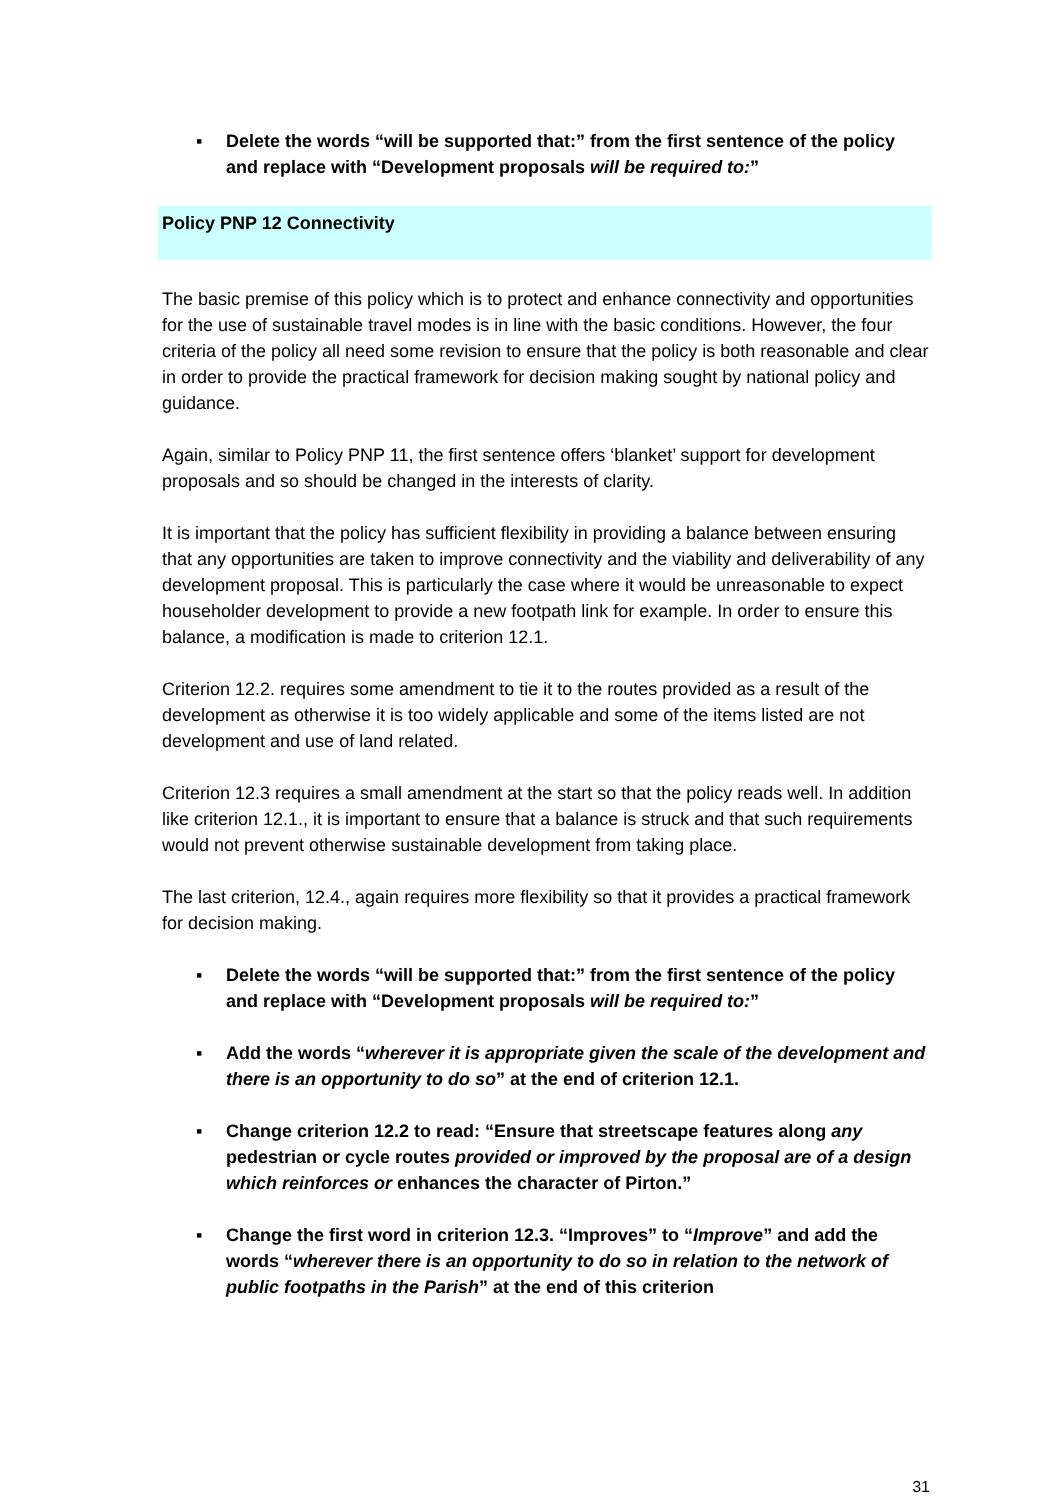▪ Delete the words “will be supported that:” from the first sentence of the policy and replace with “Development proposals will be required to:”
Policy PNP 12 Connectivity
The basic premise of this policy which is to protect and enhance connectivity and opportunities for the use of sustainable travel modes is in line with the basic conditions. However, the four criteria of the policy all need some revision to ensure that the policy is both reasonable and clear in order to provide the practical framework for decision making sought by national policy and guidance.
Again, similar to Policy PNP 11, the first sentence offers ‘blanket’ support for development proposals and so should be changed in the interests of clarity.
It is important that the policy has sufficient flexibility in providing a balance between ensuring that any opportunities are taken to improve connectivity and the viability and deliverability of any development proposal. This is particularly the case where it would be unreasonable to expect householder development to provide a new footpath link for example. In order to ensure this balance, a modification is made to criterion 12.1.
Criterion 12.2. requires some amendment to tie it to the routes provided as a result of the development as otherwise it is too widely applicable and some of the items listed are not development and use of land related.
Criterion 12.3 requires a small amendment at the start so that the policy reads well. In addition like criterion 12.1., it is important to ensure that a balance is struck and that such requirements would not prevent otherwise sustainable development from taking place.
The last criterion, 12.4., again requires more flexibility so that it provides a practical framework for decision making.
▪ Delete the words “will be supported that:” from the first sentence of the policy and replace with “Development proposals will be required to:”
▪ Add the words “wherever it is appropriate given the scale of the development and there is an opportunity to do so” at the end of criterion 12.1.
▪ Change criterion 12.2 to read: “Ensure that streetscape features along any pedestrian or cycle routes provided or improved by the proposal are of a design which reinforces or enhances the character of Pirton.”
▪ Change the first word in criterion 12.3. “Improves” to “Improve” and add the words “wherever there is an opportunity to do so in relation to the network of public footpaths in the Parish” at the end of this criterion
31